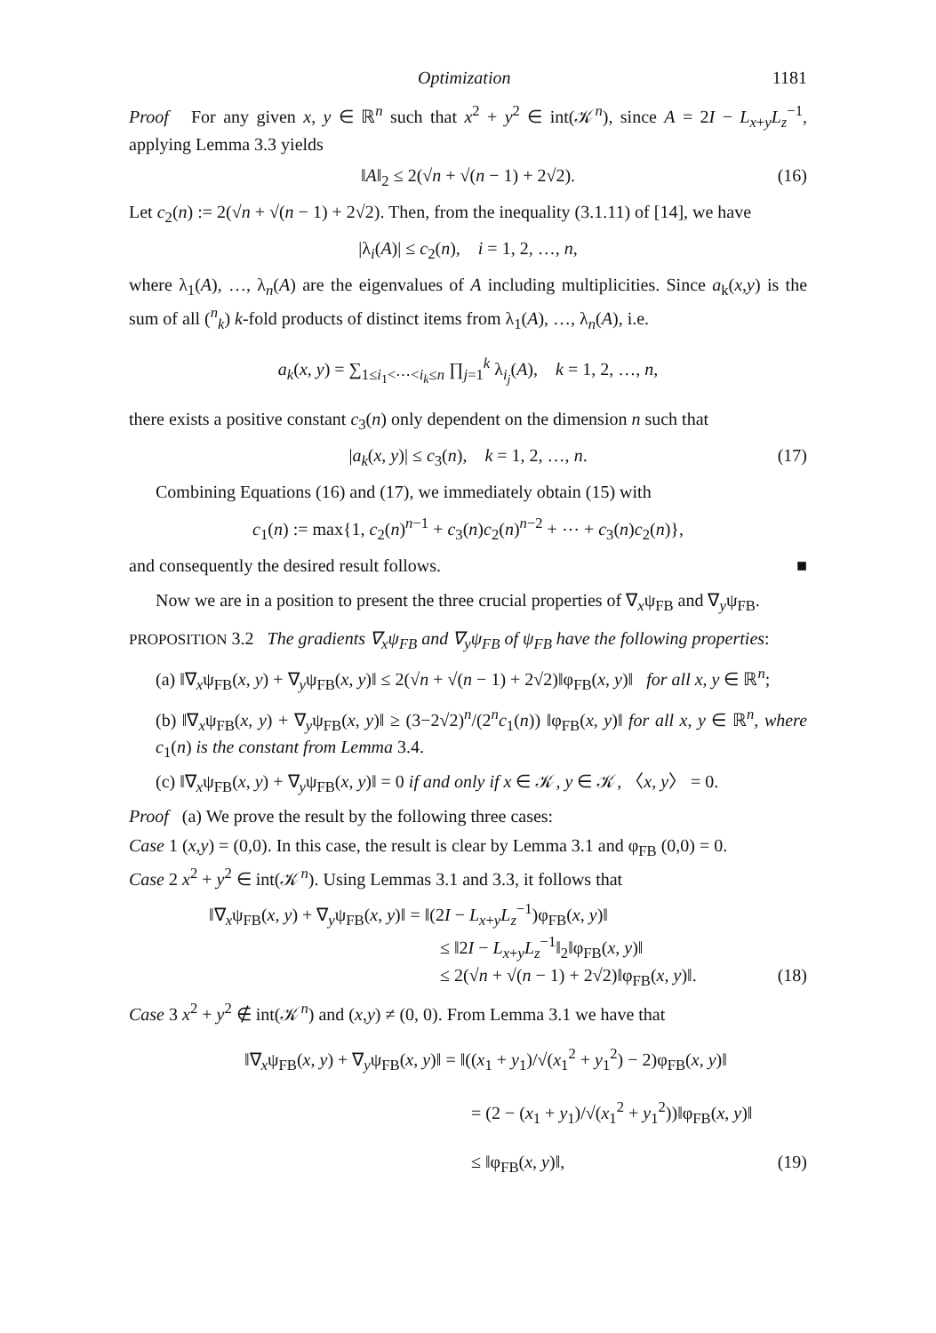Optimization 1181
Proof For any given x, y ∈ ℝ<sup>n</sup> such that x<sup>2</sup> + y<sup>2</sup> ∈ int(𝒦<sup>n</sup>), since A = 2I − L<sub>x+y</sub>L<sub>z</sub><sup>−1</sup>, applying Lemma 3.3 yields
‖A‖<sub>2</sub> ≤ 2(√n + √(n − 1) + 2√2). (16)
Let c<sub>2</sub>(n) := 2(√n + √(n − 1) + 2√2). Then, from the inequality (3.1.11) of [14], we have
|λ<sub>i</sub>(A)| ≤ c<sub>2</sub>(n), i = 1, 2, …, n,
where λ<sub>1</sub>(A), …, λ<sub>n</sub>(A) are the eigenvalues of A including multiplicities. Since a<sub>k</sub>(x,y) is the sum of all (<sup>n</sup><sub>k</sub>) k-fold products of distinct items from λ<sub>1</sub>(A), …, λ<sub>n</sub>(A), i.e.
a<sub>k</sub>(x, y) = ∑<sub>1≤i<sub>1</sub><⋯<i<sub>k</sub>≤n</sub> ∏<sub>j=1</sub><sup>k</sup> λ<sub>i<sub>j</sub></sub>(A), k = 1, 2, …, n,
there exists a positive constant c<sub>3</sub>(n) only dependent on the dimension n such that
|a<sub>k</sub>(x, y)| ≤ c<sub>3</sub>(n), k = 1, 2, …, n. (17)
Combining Equations (16) and (17), we immediately obtain (15) with
c<sub>1</sub>(n) := max{1, c<sub>2</sub>(n)<sup>n−1</sup> + c<sub>3</sub>(n)c<sub>2</sub>(n)<sup>n−2</sup> + ⋯ + c<sub>3</sub>(n)c<sub>2</sub>(n)},
and consequently the desired result follows. ■
Now we are in a position to present the three crucial properties of ∇<sub>x</sub>ψ<sub>FB</sub> and ∇<sub>y</sub>ψ<sub>FB</sub>.
PROPOSITION 3.2 The gradients ∇<sub>x</sub>ψ<sub>FB</sub> and ∇<sub>y</sub>ψ<sub>FB</sub> of ψ<sub>FB</sub> have the following properties:
(a) ‖∇<sub>x</sub>ψ<sub>FB</sub>(x, y) + ∇<sub>y</sub>ψ<sub>FB</sub>(x, y)‖ ≤ 2(√n + √(n − 1) + 2√2)‖φ<sub>FB</sub>(x, y)‖ for all x, y ∈ ℝ<sup>n</sup>;
(b) ‖∇<sub>x</sub>ψ<sub>FB</sub>(x, y) + ∇<sub>y</sub>ψ<sub>FB</sub>(x, y)‖ ≥ (3−2√2)<sup>n</sup>/(2<sup>n</sup>c<sub>1</sub>(n)) ‖φ<sub>FB</sub>(x, y)‖ for all x, y ∈ ℝ<sup>n</sup>, where c<sub>1</sub>(n) is the constant from Lemma 3.4.
(c) ‖∇<sub>x</sub>ψ<sub>FB</sub>(x, y) + ∇<sub>y</sub>ψ<sub>FB</sub>(x, y)‖ = 0 if and only if x ∈ 𝒦, y ∈ 𝒦, 〈x, y〉 = 0.
Proof (a) We prove the result by the following three cases:
Case 1 (x,y) = (0,0). In this case, the result is clear by Lemma 3.1 and φ<sub>FB</sub> (0,0) = 0.
Case 2 x<sup>2</sup> + y<sup>2</sup> ∈ int(𝒦<sup>n</sup>). Using Lemmas 3.1 and 3.3, it follows that
‖∇<sub>x</sub>ψ<sub>FB</sub>(x, y) + ∇<sub>y</sub>ψ<sub>FB</sub>(x, y)‖ = ‖(2I − L<sub>x+y</sub>L<sub>z</sub><sup>−1</sup>)φ<sub>FB</sub>(x, y)‖
≤ ‖2I − L<sub>x+y</sub>L<sub>z</sub><sup>−1</sup>‖<sub>2</sub>‖φ<sub>FB</sub>(x, y)‖
≤ 2(√n + √(n − 1) + 2√2)‖φ<sub>FB</sub>(x, y)‖. (18)
Case 3 x<sup>2</sup> + y<sup>2</sup> ∉ int(𝒦<sup>n</sup>) and (x,y) ≠ (0, 0). From Lemma 3.1 we have that
‖∇<sub>x</sub>ψ<sub>FB</sub>(x, y) + ∇<sub>y</sub>ψ<sub>FB</sub>(x, y)‖ = ‖((x<sub>1</sub> + y<sub>1</sub>)/√(x<sub>1</sub><sup>2</sup> + y<sub>1</sub><sup>2</sup>) − 2)φ<sub>FB</sub>(x, y)‖
= (2 − (x<sub>1</sub> + y<sub>1</sub>)/√(x<sub>1</sub><sup>2</sup> + y<sub>1</sub><sup>2</sup>))‖φ<sub>FB</sub>(x, y)‖
≤ ‖φ<sub>FB</sub>(x, y)‖, (19)